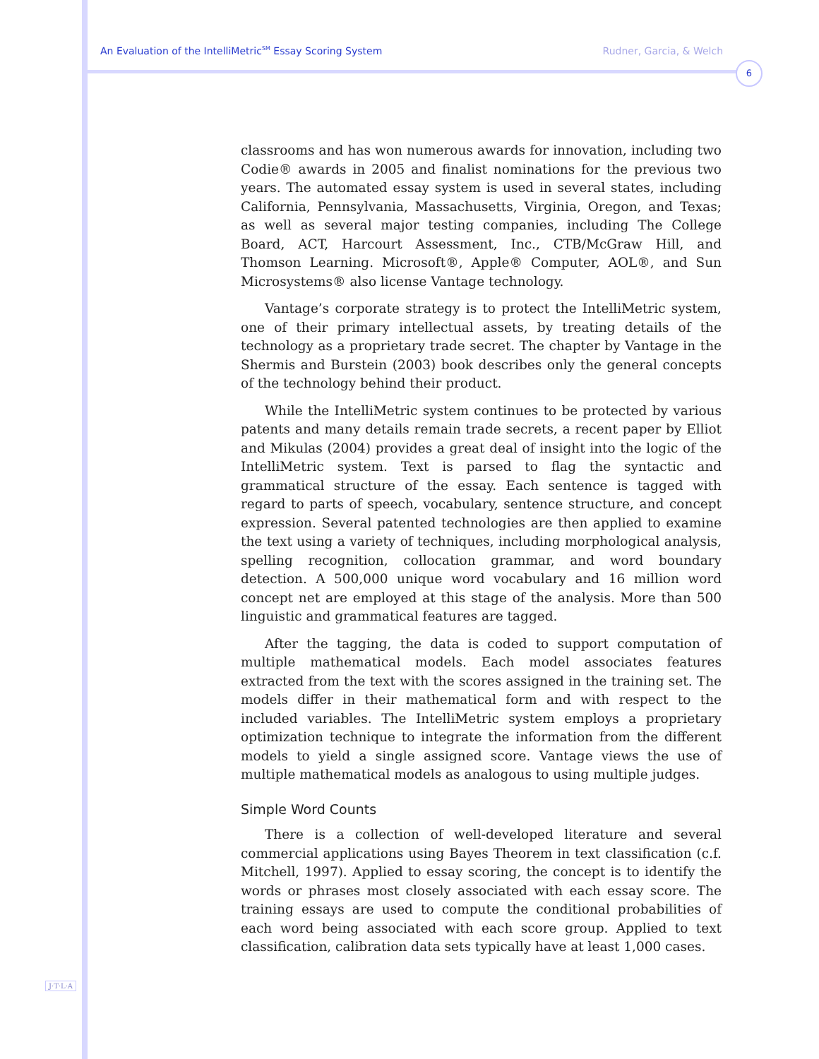An Evaluation of the IntelliMetric<sup>SM</sup> Essay Scoring System Rudner, Garcia, & Welch
6
classrooms and has won numerous awards for innovation, including two Codie® awards in 2005 and finalist nominations for the previous two years. The automated essay system is used in several states, including California, Pennsylvania, Massachusetts, Virginia, Oregon, and Texas; as well as several major testing companies, including The College Board, ACT, Harcourt Assessment, Inc., CTB/McGraw Hill, and Thomson Learning. Microsoft®, Apple® Computer, AOL®, and Sun Microsystems® also license Vantage technology.
Vantage’s corporate strategy is to protect the IntelliMetric system, one of their primary intellectual assets, by treating details of the technology as a proprietary trade secret. The chapter by Vantage in the Shermis and Burstein (2003) book describes only the general concepts of the technology behind their product.
While the IntelliMetric system continues to be protected by various patents and many details remain trade secrets, a recent paper by Elliot and Mikulas (2004) provides a great deal of insight into the logic of the IntelliMetric system. Text is parsed to flag the syntactic and grammatical structure of the essay. Each sentence is tagged with regard to parts of speech, vocabulary, sentence structure, and concept expression. Several patented technologies are then applied to examine the text using a variety of techniques, including morphological analysis, spelling recognition, collocation grammar, and word boundary detection. A 500,000 unique word vocabulary and 16 million word concept net are employed at this stage of the analysis. More than 500 linguistic and grammatical features are tagged.
After the tagging, the data is coded to support computation of multiple mathematical models. Each model associates features extracted from the text with the scores assigned in the training set. The models differ in their mathematical form and with respect to the included variables. The IntelliMetric system employs a proprietary optimization technique to integrate the information from the different models to yield a single assigned score. Vantage views the use of multiple mathematical models as analogous to using multiple judges.
Simple Word Counts
There is a collection of well-developed literature and several commercial applications using Bayes Theorem in text classification (c.f. Mitchell, 1997). Applied to essay scoring, the concept is to identify the words or phrases most closely associated with each essay score. The training essays are used to compute the conditional probabilities of each word being associated with each score group. Applied to text classification, calibration data sets typically have at least 1,000 cases.
J·T·L·A